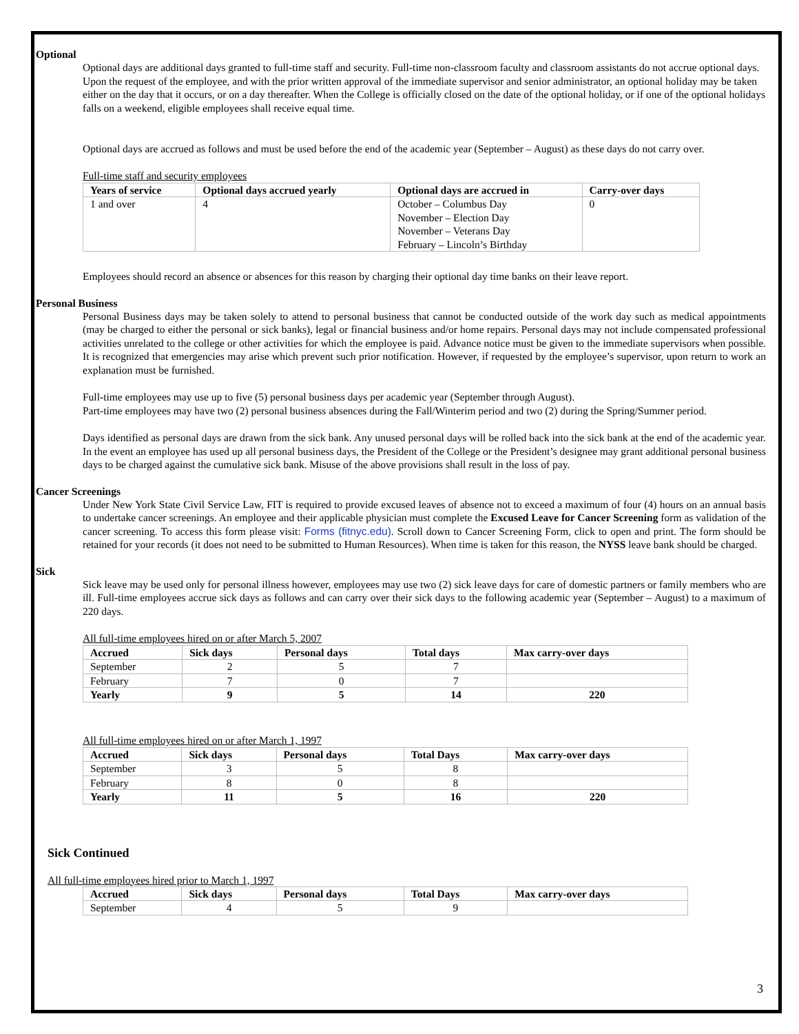Optional
Optional days are additional days granted to full-time staff and security. Full-time non-classroom faculty and classroom assistants do not accrue optional days. Upon the request of the employee, and with the prior written approval of the immediate supervisor and senior administrator, an optional holiday may be taken either on the day that it occurs, or on a day thereafter. When the College is officially closed on the date of the optional holiday, or if one of the optional holidays falls on a weekend, eligible employees shall receive equal time.
Optional days are accrued as follows and must be used before the end of the academic year (September – August) as these days do not carry over.
Full-time staff and security employees
| Years of service | Optional days accrued yearly | Optional days are accrued in | Carry-over days |
| --- | --- | --- | --- |
| 1 and over | 4 | October – Columbus Day November – Election Day November – Veterans Day February – Lincoln’s Birthday | 0 |
Employees should record an absence or absences for this reason by charging their optional day time banks on their leave report.
Personal Business
Personal Business days may be taken solely to attend to personal business that cannot be conducted outside of the work day such as medical appointments (may be charged to either the personal or sick banks), legal or financial business and/or home repairs. Personal days may not include compensated professional activities unrelated to the college or other activities for which the employee is paid. Advance notice must be given to the immediate supervisors when possible. It is recognized that emergencies may arise which prevent such prior notification. However, if requested by the employee’s supervisor, upon return to work an explanation must be furnished.
Full-time employees may use up to five (5) personal business days per academic year (September through August).
Part-time employees may have two (2) personal business absences during the Fall/Winterim period and two (2) during the Spring/Summer period.
Days identified as personal days are drawn from the sick bank. Any unused personal days will be rolled back into the sick bank at the end of the academic year. In the event an employee has used up all personal business days, the President of the College or the President’s designee may grant additional personal business days to be charged against the cumulative sick bank. Misuse of the above provisions shall result in the loss of pay.
Cancer Screenings
Under New York State Civil Service Law, FIT is required to provide excused leaves of absence not to exceed a maximum of four (4) hours on an annual basis to undertake cancer screenings. An employee and their applicable physician must complete the Excused Leave for Cancer Screening form as validation of the cancer screening. To access this form please visit: Forms (fitnyc.edu). Scroll down to Cancer Screening Form, click to open and print. The form should be retained for your records (it does not need to be submitted to Human Resources). When time is taken for this reason, the NYSS leave bank should be charged.
Sick
Sick leave may be used only for personal illness however, employees may use two (2) sick leave days for care of domestic partners or family members who are ill. Full-time employees accrue sick days as follows and can carry over their sick days to the following academic year (September – August) to a maximum of 220 days.
All full-time employees hired on or after March 5, 2007
| Accrued | Sick days | Personal days | Total days | Max carry-over days |
| --- | --- | --- | --- | --- |
| September | 2 | 5 | 7 | |
| February | 7 | 0 | 7 | |
| Yearly | 9 | 5 | 14 | 220 |
All full-time employees hired on or after March 1, 1997
| Accrued | Sick days | Personal days | Total Days | Max carry-over days |
| --- | --- | --- | --- | --- |
| September | 3 | 5 | 8 | |
| February | 8 | 0 | 8 | |
| Yearly | 11 | 5 | 16 | 220 |
Sick Continued
All full-time employees hired prior to March 1, 1997
| Accrued | Sick days | Personal days | Total Days | Max carry-over days |
| --- | --- | --- | --- | --- |
| September | 4 | 5 | 9 | |
3